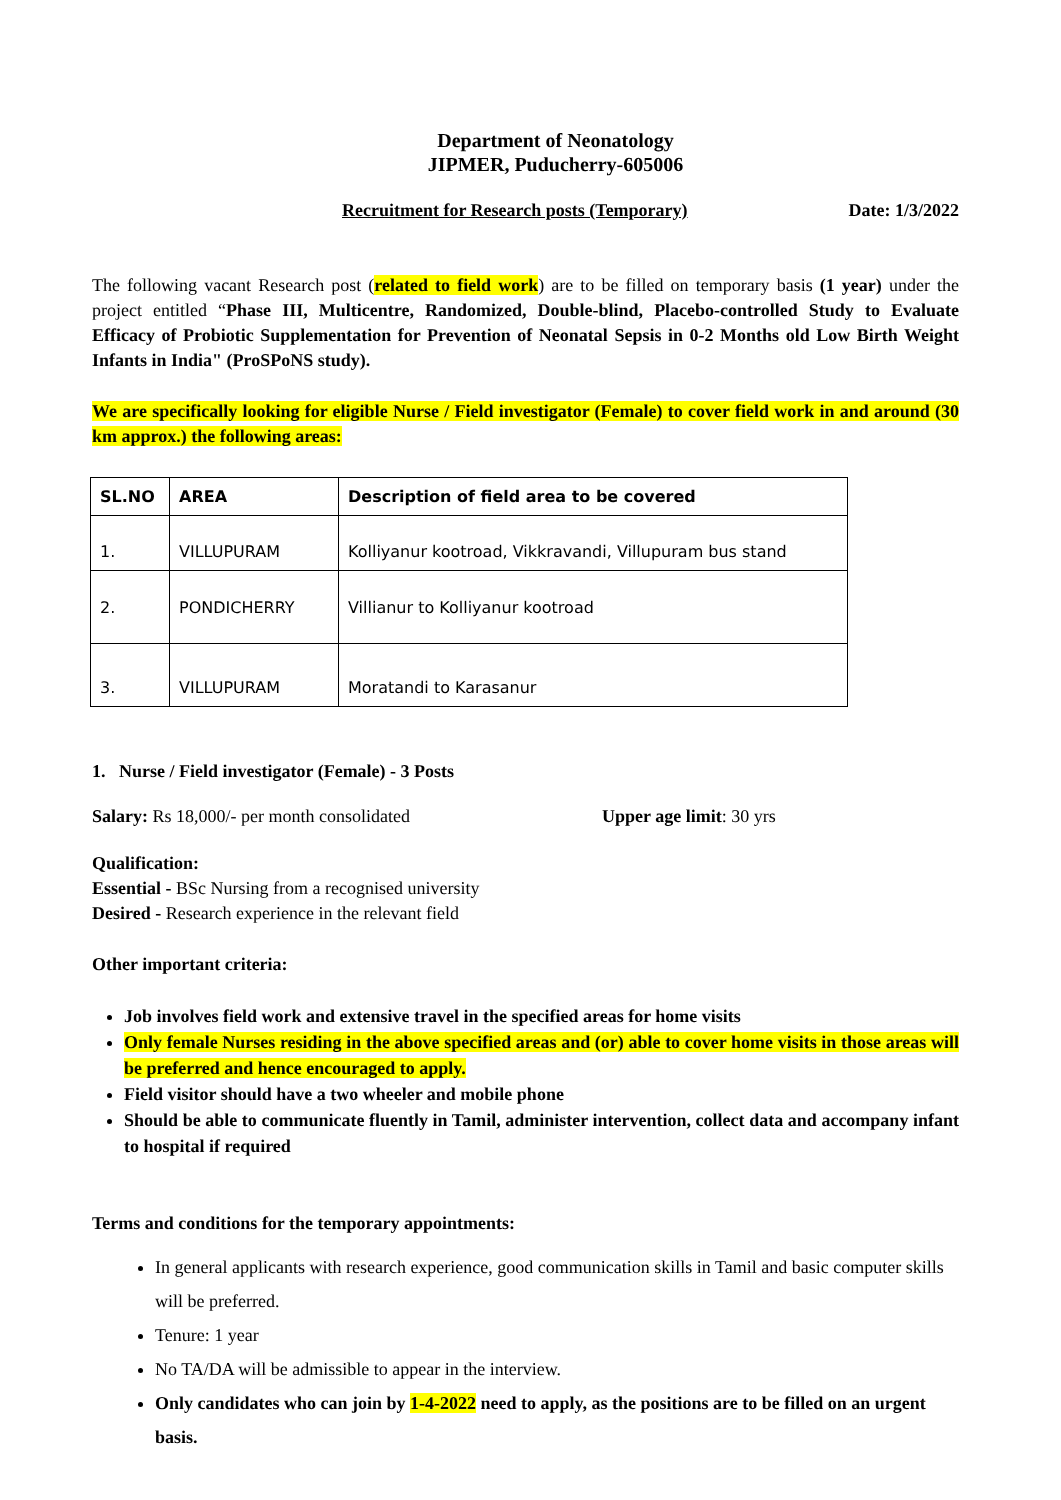Department of Neonatology
JIPMER, Puducherry-605006
Recruitment for Research posts (Temporary) Date: 1/3/2022
The following vacant Research post (related to field work) are to be filled on temporary basis (1 year) under the project entitled “Phase III, Multicentre, Randomized, Double-blind, Placebo-controlled Study to Evaluate Efficacy of Probiotic Supplementation for Prevention of Neonatal Sepsis in 0-2 Months old Low Birth Weight Infants in India" (ProSPoNS study).
We are specifically looking for eligible Nurse / Field investigator (Female) to cover field work in and around (30 km approx.) the following areas:
| SL.NO | AREA | Description of field area to be covered |
| --- | --- | --- |
| 1. | VILLUPURAM | Kolliyanur kootroad, Vikkravandi, Villupuram bus stand |
| 2. | PONDICHERRY | Villianur to Kolliyanur kootroad |
| 3. | VILLUPURAM | Moratandi to Karasanur |
1. Nurse / Field investigator (Female) - 3 Posts
Salary: Rs 18,000/- per month consolidated Upper age limit: 30 yrs
Qualification:
Essential - BSc Nursing from a recognised university
Desired - Research experience in the relevant field
Other important criteria:
Job involves field work and extensive travel in the specified areas for home visits
Only female Nurses residing in the above specified areas and (or) able to cover home visits in those areas will be preferred and hence encouraged to apply.
Field visitor should have a two wheeler and mobile phone
Should be able to communicate fluently in Tamil, administer intervention, collect data and accompany infant to hospital if required
Terms and conditions for the temporary appointments:
In general applicants with research experience, good communication skills in Tamil and basic computer skills will be preferred.
Tenure: 1 year
No TA/DA will be admissible to appear in the interview.
Only candidates who can join by 1-4-2022 need to apply, as the positions are to be filled on an urgent basis.